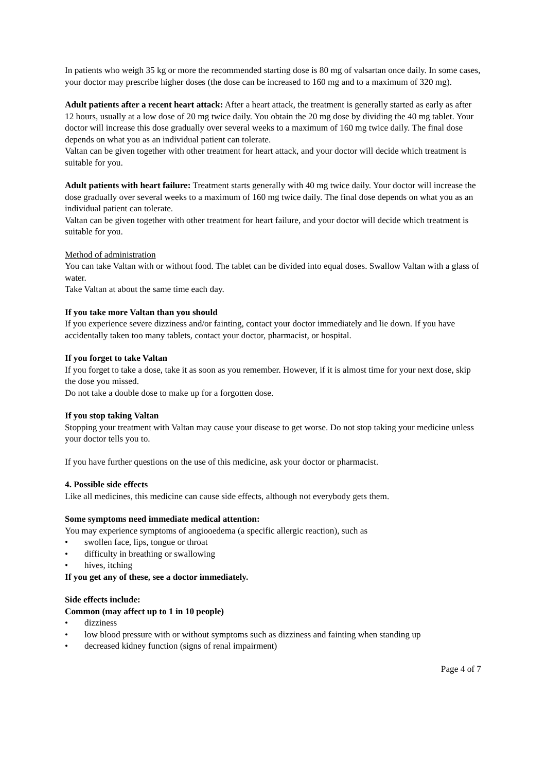In patients who weigh 35 kg or more the recommended starting dose is 80 mg of valsartan once daily. In some cases, your doctor may prescribe higher doses (the dose can be increased to 160 mg and to a maximum of 320 mg).
Adult patients after a recent heart attack: After a heart attack, the treatment is generally started as early as after 12 hours, usually at a low dose of 20 mg twice daily. You obtain the 20 mg dose by dividing the 40 mg tablet. Your doctor will increase this dose gradually over several weeks to a maximum of 160 mg twice daily. The final dose depends on what you as an individual patient can tolerate.
Valtan can be given together with other treatment for heart attack, and your doctor will decide which treatment is suitable for you.
Adult patients with heart failure: Treatment starts generally with 40 mg twice daily. Your doctor will increase the dose gradually over several weeks to a maximum of 160 mg twice daily. The final dose depends on what you as an individual patient can tolerate.
Valtan can be given together with other treatment for heart failure, and your doctor will decide which treatment is suitable for you.
Method of administration
You can take Valtan with or without food. The tablet can be divided into equal doses. Swallow Valtan with a glass of water.
Take Valtan at about the same time each day.
If you take more Valtan than you should
If you experience severe dizziness and/or fainting, contact your doctor immediately and lie down. If you have accidentally taken too many tablets, contact your doctor, pharmacist, or hospital.
If you forget to take Valtan
If you forget to take a dose, take it as soon as you remember. However, if it is almost time for your next dose, skip the dose you missed.
Do not take a double dose to make up for a forgotten dose.
If you stop taking Valtan
Stopping your treatment with Valtan may cause your disease to get worse. Do not stop taking your medicine unless your doctor tells you to.
If you have further questions on the use of this medicine, ask your doctor or pharmacist.
4. Possible side effects
Like all medicines, this medicine can cause side effects, although not everybody gets them.
Some symptoms need immediate medical attention:
You may experience symptoms of angiooedema (a specific allergic reaction), such as
• swollen face, lips, tongue or throat
• difficulty in breathing or swallowing
• hives, itching
If you get any of these, see a doctor immediately.
Side effects include:
Common (may affect up to 1 in 10 people)
• dizziness
• low blood pressure with or without symptoms such as dizziness and fainting when standing up
• decreased kidney function (signs of renal impairment)
Page 4 of 7